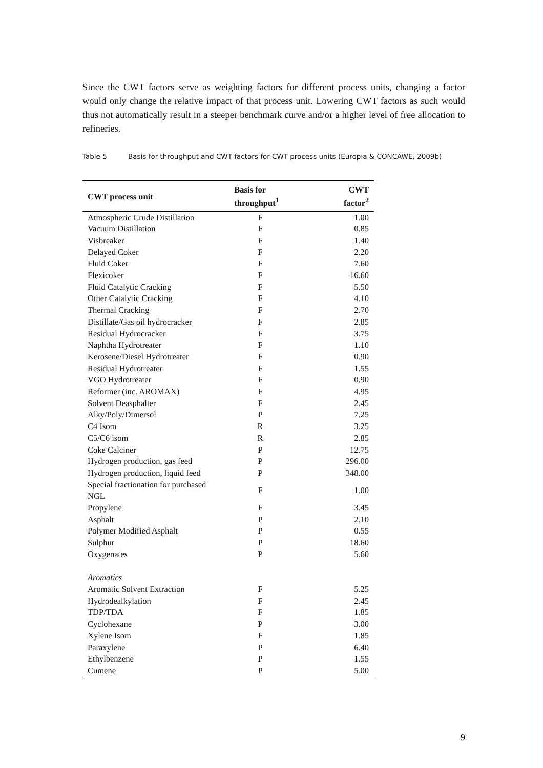Since the CWT factors serve as weighting factors for different process units, changing a factor would only change the relative impact of that process unit. Lowering CWT factors as such would thus not automatically result in a steeper benchmark curve and/or a higher level of free allocation to refineries.
Table 5 Basis for throughput and CWT factors for CWT process units (Europia & CONCAWE, 2009b)
| CWT process unit | Basis for throughput<sup>1</sup> | CWT factor<sup>2</sup> |
| --- | --- | --- |
| Atmospheric Crude Distillation | F | 1.00 |
| Vacuum Distillation | F | 0.85 |
| Visbreaker | F | 1.40 |
| Delayed Coker | F | 2.20 |
| Fluid Coker | F | 7.60 |
| Flexicoker | F | 16.60 |
| Fluid Catalytic Cracking | F | 5.50 |
| Other Catalytic Cracking | F | 4.10 |
| Thermal Cracking | F | 2.70 |
| Distillate/Gas oil hydrocracker | F | 2.85 |
| Residual Hydrocracker | F | 3.75 |
| Naphtha Hydrotreater | F | 1.10 |
| Kerosene/Diesel Hydrotreater | F | 0.90 |
| Residual Hydrotreater | F | 1.55 |
| VGO Hydrotreater | F | 0.90 |
| Reformer (inc. AROMAX) | F | 4.95 |
| Solvent Deasphalter | F | 2.45 |
| Alky/Poly/Dimersol | P | 7.25 |
| C4 Isom | R | 3.25 |
| C5/C6 isom | R | 2.85 |
| Coke Calciner | P | 12.75 |
| Hydrogen production, gas feed | P | 296.00 |
| Hydrogen production, liquid feed | P | 348.00 |
| Special fractionation for purchased NGL | F | 1.00 |
| Propylene | F | 3.45 |
| Asphalt | P | 2.10 |
| Polymer Modified Asphalt | P | 0.55 |
| Sulphur | P | 18.60 |
| Oxygenates | P | 5.60 |
| Aromatics | | |
| Aromatic Solvent Extraction | F | 5.25 |
| Hydrodealkylation | F | 2.45 |
| TDP/TDA | F | 1.85 |
| Cyclohexane | P | 3.00 |
| Xylene Isom | F | 1.85 |
| Paraxylene | P | 6.40 |
| Ethylbenzene | P | 1.55 |
| Cumene | P | 5.00 |
9